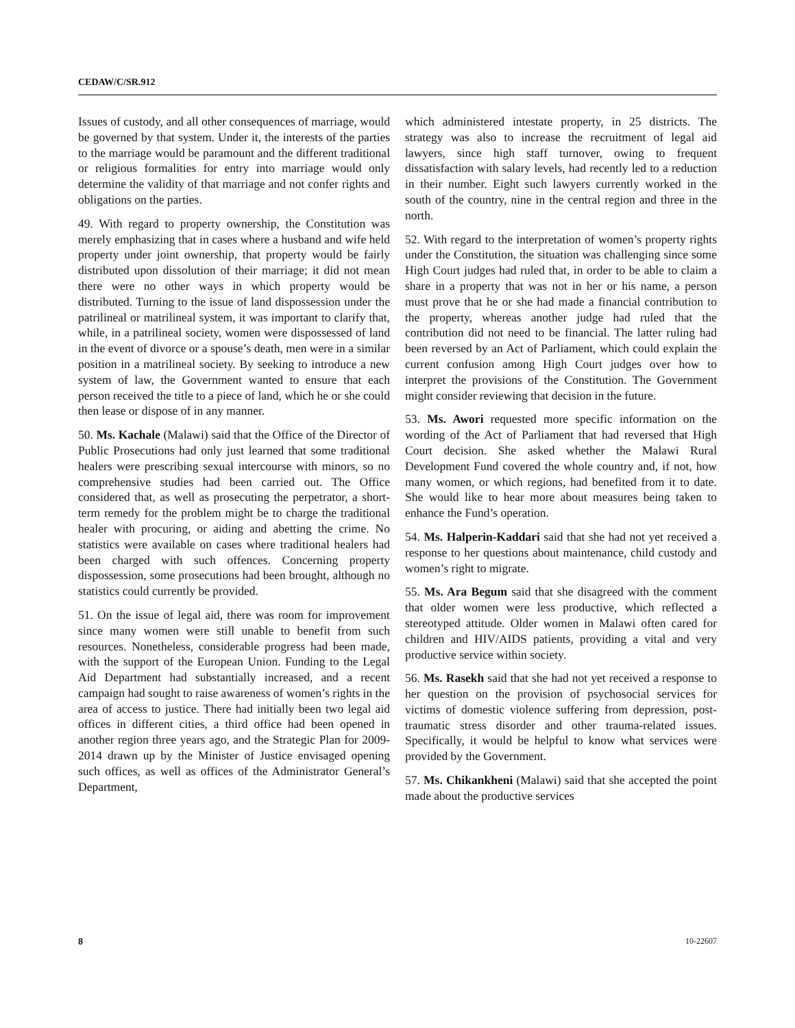CEDAW/C/SR.912
Issues of custody, and all other consequences of marriage, would be governed by that system. Under it, the interests of the parties to the marriage would be paramount and the different traditional or religious formalities for entry into marriage would only determine the validity of that marriage and not confer rights and obligations on the parties.
49. With regard to property ownership, the Constitution was merely emphasizing that in cases where a husband and wife held property under joint ownership, that property would be fairly distributed upon dissolution of their marriage; it did not mean there were no other ways in which property would be distributed. Turning to the issue of land dispossession under the patrilineal or matrilineal system, it was important to clarify that, while, in a patrilineal society, women were dispossessed of land in the event of divorce or a spouse’s death, men were in a similar position in a matrilineal society. By seeking to introduce a new system of law, the Government wanted to ensure that each person received the title to a piece of land, which he or she could then lease or dispose of in any manner.
50. Ms. Kachale (Malawi) said that the Office of the Director of Public Prosecutions had only just learned that some traditional healers were prescribing sexual intercourse with minors, so no comprehensive studies had been carried out. The Office considered that, as well as prosecuting the perpetrator, a short-term remedy for the problem might be to charge the traditional healer with procuring, or aiding and abetting the crime. No statistics were available on cases where traditional healers had been charged with such offences. Concerning property dispossession, some prosecutions had been brought, although no statistics could currently be provided.
51. On the issue of legal aid, there was room for improvement since many women were still unable to benefit from such resources. Nonetheless, considerable progress had been made, with the support of the European Union. Funding to the Legal Aid Department had substantially increased, and a recent campaign had sought to raise awareness of women’s rights in the area of access to justice. There had initially been two legal aid offices in different cities, a third office had been opened in another region three years ago, and the Strategic Plan for 2009-2014 drawn up by the Minister of Justice envisaged opening such offices, as well as offices of the Administrator General’s Department,
which administered intestate property, in 25 districts. The strategy was also to increase the recruitment of legal aid lawyers, since high staff turnover, owing to frequent dissatisfaction with salary levels, had recently led to a reduction in their number. Eight such lawyers currently worked in the south of the country, nine in the central region and three in the north.
52. With regard to the interpretation of women’s property rights under the Constitution, the situation was challenging since some High Court judges had ruled that, in order to be able to claim a share in a property that was not in her or his name, a person must prove that he or she had made a financial contribution to the property, whereas another judge had ruled that the contribution did not need to be financial. The latter ruling had been reversed by an Act of Parliament, which could explain the current confusion among High Court judges over how to interpret the provisions of the Constitution. The Government might consider reviewing that decision in the future.
53. Ms. Awori requested more specific information on the wording of the Act of Parliament that had reversed that High Court decision. She asked whether the Malawi Rural Development Fund covered the whole country and, if not, how many women, or which regions, had benefited from it to date. She would like to hear more about measures being taken to enhance the Fund’s operation.
54. Ms. Halperin-Kaddari said that she had not yet received a response to her questions about maintenance, child custody and women’s right to migrate.
55. Ms. Ara Begum said that she disagreed with the comment that older women were less productive, which reflected a stereotyped attitude. Older women in Malawi often cared for children and HIV/AIDS patients, providing a vital and very productive service within society.
56. Ms. Rasekh said that she had not yet received a response to her question on the provision of psychosocial services for victims of domestic violence suffering from depression, post-traumatic stress disorder and other trauma-related issues. Specifically, it would be helpful to know what services were provided by the Government.
57. Ms. Chikankheni (Malawi) said that she accepted the point made about the productive services
8 10-22607